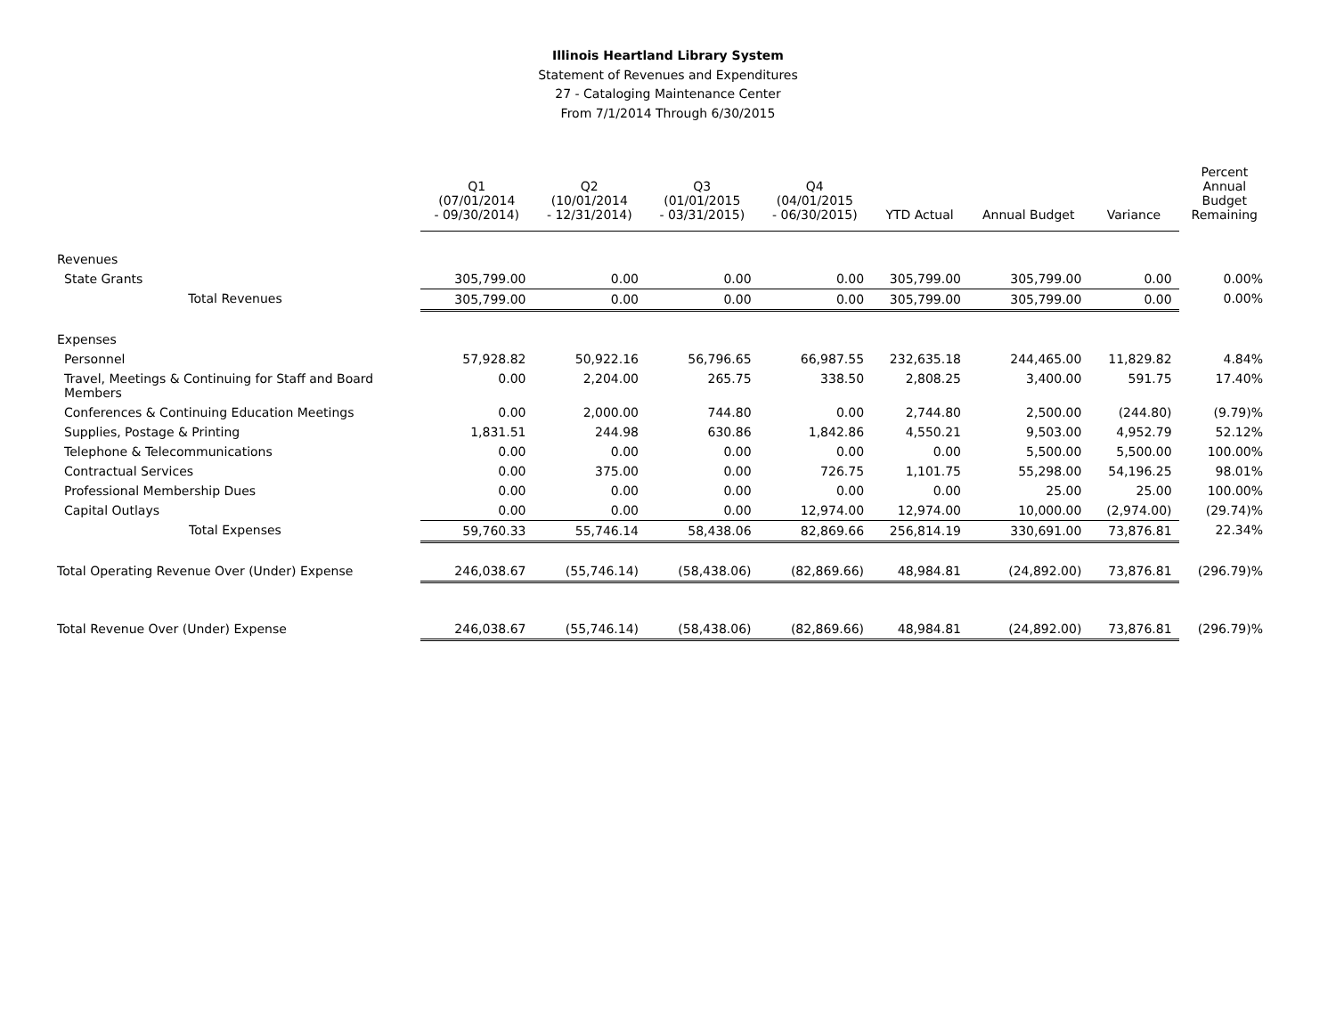Illinois Heartland Library System
Statement of Revenues and Expenditures
27 - Cataloging Maintenance Center
From 7/1/2014 Through 6/30/2015
| | Q1 (07/01/2014 - 09/30/2014) | Q2 (10/01/2014 - 12/31/2014) | Q3 (01/01/2015 - 03/31/2015) | Q4 (04/01/2015 - 06/30/2015) | YTD Actual | Annual Budget | Variance | Percent Annual Budget Remaining |
| --- | --- | --- | --- | --- | --- | --- | --- | --- |
| Revenues | | | | | | | | |
| State Grants | 305,799.00 | 0.00 | 0.00 | 0.00 | 305,799.00 | 305,799.00 | 0.00 | 0.00% |
| Total Revenues | 305,799.00 | 0.00 | 0.00 | 0.00 | 305,799.00 | 305,799.00 | 0.00 | 0.00% |
| Expenses | | | | | | | | |
| Personnel | 57,928.82 | 50,922.16 | 56,796.65 | 66,987.55 | 232,635.18 | 244,465.00 | 11,829.82 | 4.84% |
| Travel, Meetings & Continuing for Staff and Board Members | 0.00 | 2,204.00 | 265.75 | 338.50 | 2,808.25 | 3,400.00 | 591.75 | 17.40% |
| Conferences & Continuing Education Meetings | 0.00 | 2,000.00 | 744.80 | 0.00 | 2,744.80 | 2,500.00 | (244.80) | (9.79)% |
| Supplies, Postage & Printing | 1,831.51 | 244.98 | 630.86 | 1,842.86 | 4,550.21 | 9,503.00 | 4,952.79 | 52.12% |
| Telephone & Telecommunications | 0.00 | 0.00 | 0.00 | 0.00 | 0.00 | 5,500.00 | 5,500.00 | 100.00% |
| Contractual Services | 0.00 | 375.00 | 0.00 | 726.75 | 1,101.75 | 55,298.00 | 54,196.25 | 98.01% |
| Professional Membership Dues | 0.00 | 0.00 | 0.00 | 0.00 | 0.00 | 25.00 | 25.00 | 100.00% |
| Capital Outlays | 0.00 | 0.00 | 0.00 | 12,974.00 | 12,974.00 | 10,000.00 | (2,974.00) | (29.74)% |
| Total Expenses | 59,760.33 | 55,746.14 | 58,438.06 | 82,869.66 | 256,814.19 | 330,691.00 | 73,876.81 | 22.34% |
| Total Operating Revenue Over (Under) Expense | 246,038.67 | (55,746.14) | (58,438.06) | (82,869.66) | 48,984.81 | (24,892.00) | 73,876.81 | (296.79)% |
| Total Revenue Over (Under) Expense | 246,038.67 | (55,746.14) | (58,438.06) | (82,869.66) | 48,984.81 | (24,892.00) | 73,876.81 | (296.79)% |